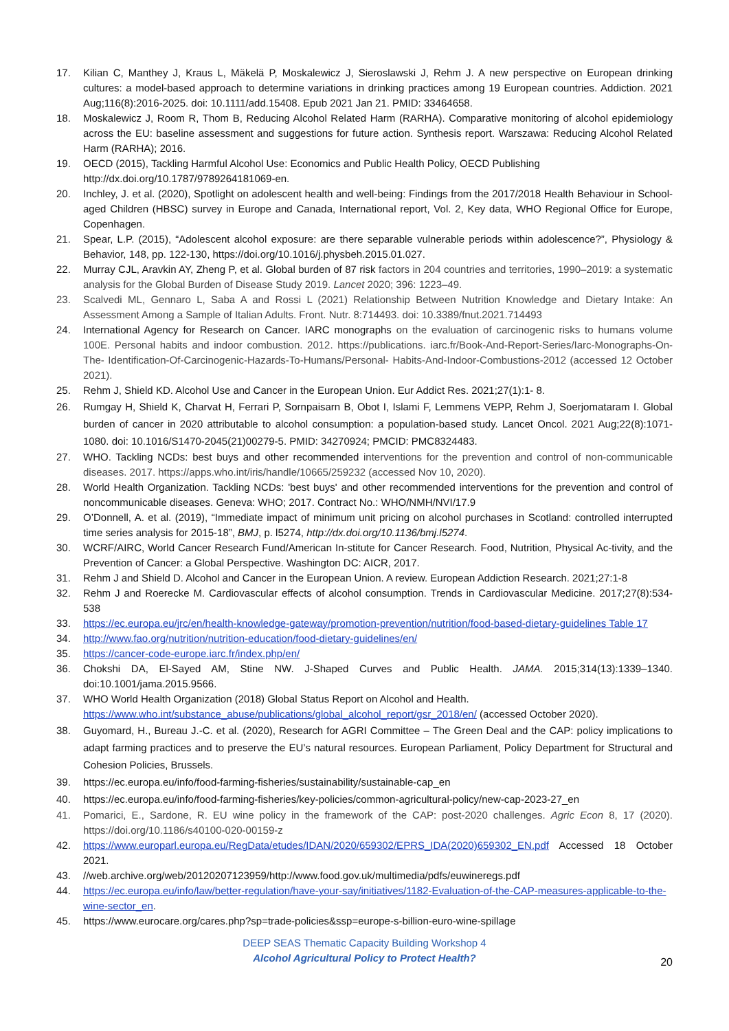17. Kilian C, Manthey J, Kraus L, Mäkelä P, Moskalewicz J, Sieroslawski J, Rehm J. A new perspective on European drinking cultures: a model-based approach to determine variations in drinking practices among 19 European countries. Addiction. 2021 Aug;116(8):2016-2025. doi: 10.1111/add.15408. Epub 2021 Jan 21. PMID: 33464658.
18. Moskalewicz J, Room R, Thom B, Reducing Alcohol Related Harm (RARHA). Comparative monitoring of alcohol epidemiology across the EU: baseline assessment and suggestions for future action. Synthesis report. Warszawa: Reducing Alcohol Related Harm (RARHA); 2016.
19. OECD (2015), Tackling Harmful Alcohol Use: Economics and Public Health Policy, OECD Publishing
http://dx.doi.org/10.1787/9789264181069-en.
20. Inchley, J. et al. (2020), Spotlight on adolescent health and well-being: Findings from the 2017/2018 Health Behaviour in School-aged Children (HBSC) survey in Europe and Canada, International report, Vol. 2, Key data, WHO Regional Office for Europe, Copenhagen.
21. Spear, L.P. (2015), “Adolescent alcohol exposure: are there separable vulnerable periods within adolescence?”, Physiology & Behavior, 148, pp. 122-130, https://doi.org/10.1016/j.physbeh.2015.01.027.
22. Murray CJL, Aravkin AY, Zheng P, et al. Global burden of 87 risk factors in 204 countries and territories, 1990–2019: a systematic analysis for the Global Burden of Disease Study 2019. Lancet 2020; 396: 1223–49.
23. Scalvedi ML, Gennaro L, Saba A and Rossi L (2021) Relationship Between Nutrition Knowledge and Dietary Intake: An Assessment Among a Sample of Italian Adults. Front. Nutr. 8:714493. doi: 10.3389/fnut.2021.714493
24. International Agency for Research on Cancer. IARC monographs on the evaluation of carcinogenic risks to humans volume 100E. Personal habits and indoor combustion. 2012. https://publications. iarc.fr/Book-And-Report-Series/Iarc-Monographs-On-The- Identification-Of-Carcinogenic-Hazards-To-Humans/Personal- Habits-And-Indoor-Combustions-2012 (accessed 12 October 2021).
25. Rehm J, Shield KD. Alcohol Use and Cancer in the European Union. Eur Addict Res. 2021;27(1):1- 8.
26. Rumgay H, Shield K, Charvat H, Ferrari P, Sornpaisarn B, Obot I, Islami F, Lemmens VEPP, Rehm J, Soerjomataram I. Global burden of cancer in 2020 attributable to alcohol consumption: a population-based study. Lancet Oncol. 2021 Aug;22(8):1071-1080. doi: 10.1016/S1470-2045(21)00279-5. PMID: 34270924; PMCID: PMC8324483.
27. WHO. Tackling NCDs: best buys and other recommended interventions for the prevention and control of non-communicable diseases. 2017. https://apps.who.int/iris/handle/10665/259232 (accessed Nov 10, 2020).
28. World Health Organization. Tackling NCDs: 'best buys' and other recommended interventions for the prevention and control of noncommunicable diseases. Geneva: WHO; 2017. Contract No.: WHO/NMH/NVI/17.9
29. O’Donnell, A. et al. (2019), “Immediate impact of minimum unit pricing on alcohol purchases in Scotland: controlled interrupted time series analysis for 2015-18”, BMJ, p. l5274, http://dx.doi.org/10.1136/bmj.l5274.
30. WCRF/AIRC, World Cancer Research Fund/American In-stitute for Cancer Research. Food, Nutrition, Physical Ac-tivity, and the Prevention of Cancer: a Global Perspective. Washington DC: AICR, 2017.
31. Rehm J and Shield D. Alcohol and Cancer in the European Union. A review. European Addiction Research. 2021;27:1-8
32. Rehm J and Roerecke M. Cardiovascular effects of alcohol consumption. Trends in Cardiovascular Medicine. 2017;27(8):534-538
33. https://ec.europa.eu/jrc/en/health-knowledge-gateway/promotion-prevention/nutrition/food-based-dietary-guidelines Table 17
34. http://www.fao.org/nutrition/nutrition-education/food-dietary-guidelines/en/
35. https://cancer-code-europe.iarc.fr/index.php/en/
36. Chokshi DA, El-Sayed AM, Stine NW. J-Shaped Curves and Public Health. JAMA. 2015;314(13):1339–1340. doi:10.1001/jama.2015.9566.
37. WHO World Health Organization (2018) Global Status Report on Alcohol and Health.
https://www.who.int/substance_abuse/publications/global_alcohol_report/gsr_2018/en/ (accessed October 2020).
38. Guyomard, H., Bureau J.-C. et al. (2020), Research for AGRI Committee – The Green Deal and the CAP: policy implications to adapt farming practices and to preserve the EU’s natural resources. European Parliament, Policy Department for Structural and Cohesion Policies, Brussels.
39. https://ec.europa.eu/info/food-farming-fisheries/sustainability/sustainable-cap_en
40. https://ec.europa.eu/info/food-farming-fisheries/key-policies/common-agricultural-policy/new-cap-2023-27_en
41. Pomarici, E., Sardone, R. EU wine policy in the framework of the CAP: post-2020 challenges. Agric Econ 8, 17 (2020). https://doi.org/10.1186/s40100-020-00159-z
42. https://www.europarl.europa.eu/RegData/etudes/IDAN/2020/659302/EPRS_IDA(2020)659302_EN.pdf Accessed 18 October 2021.
43. //web.archive.org/web/20120207123959/http://www.food.gov.uk/multimedia/pdfs/euwineregs.pdf
44. https://ec.europa.eu/info/law/better-regulation/have-your-say/initiatives/1182-Evaluation-of-the-CAP-measures-applicable-to-the-wine-sector_en.
45. https://www.eurocare.org/cares.php?sp=trade-policies&ssp=europe-s-billion-euro-wine-spillage
DEEP SEAS Thematic Capacity Building Workshop 4
Alcohol Agricultural Policy to Protect Health?
20